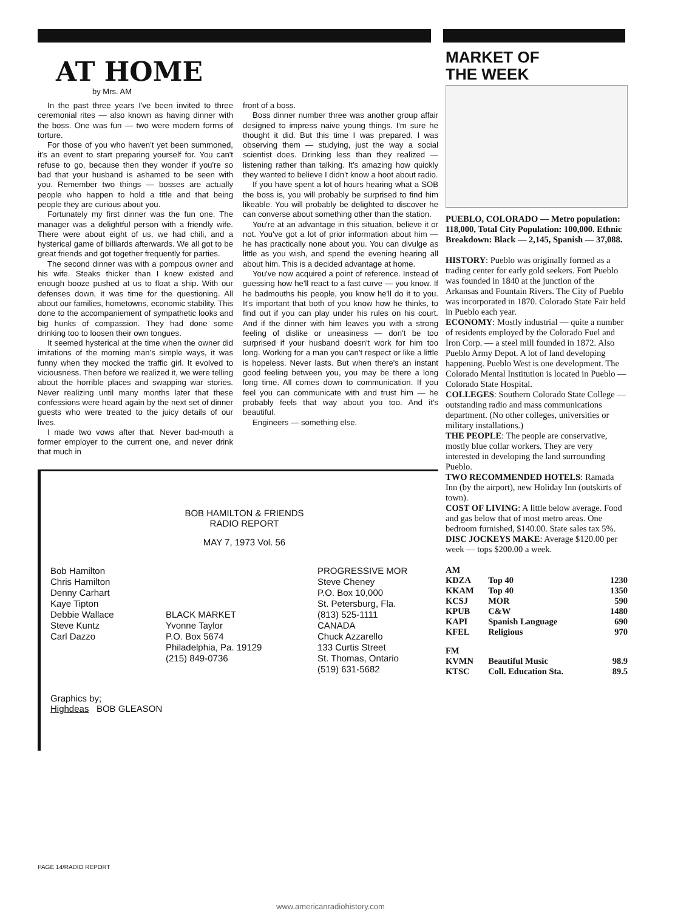AT HOME
by Mrs. AM
In the past three years I've been invited to three ceremonial rites — also known as having dinner with the boss. One was fun — two were modern forms of torture.
For those of you who haven't yet been summoned, it's an event to start preparing yourself for. You can't refuse to go, because then they wonder if you're so bad that your husband is ashamed to be seen with you. Remember two things — bosses are actually people who happen to hold a title and that being people they are curious about you.
Fortunately my first dinner was the fun one. The manager was a delightful person with a friendly wife. There were about eight of us, we had chili, and a hysterical game of billiards afterwards. We all got to be great friends and got together frequently for parties.
The second dinner was with a pompous owner and his wife. Steaks thicker than I knew existed and enough booze pushed at us to float a ship. With our defenses down, it was time for the questioning. All about our families, hometowns, economic stability. This done to the accompaniement of sympathetic looks and big hunks of compassion. They had done some drinking too to loosen their own tongues.
It seemed hysterical at the time when the owner did imitations of the morning man's simple ways, it was funny when they mocked the traffic girl. It evolved to viciousness. Then before we realized it, we were telling about the horrible places and swapping war stories. Never realizing until many months later that these confessions were heard again by the next set of dinner guests who were treated to the juicy details of our lives.
I made two vows after that. Never bad-mouth a former employer to the current one, and never drink that much in
front of a boss.
Boss dinner number three was another group affair designed to impress naive young things. I'm sure he thought it did. But this time I was prepared. I was observing them — studying, just the way a social scientist does. Drinking less than they realized — listening rather than talking. It's amazing how quickly they wanted to believe I didn't know a hoot about radio.
If you have spent a lot of hours hearing what a SOB the boss is, you will probably be surprised to find him likeable. You will probably be delighted to discover he can converse about something other than the station.
You're at an advantage in this situation, believe it or not. You've got a lot of prior information about him — he has practically none about you. You can divulge as little as you wish, and spend the evening hearing all about him. This is a decided advantage at home.
You've now acquired a point of reference. Instead of guessing how he'll react to a fast curve — you know. If he badmouths his people, you know he'll do it to you. It's important that both of you know how he thinks, to find out if you can play under his rules on his court. And if the dinner with him leaves you with a strong feeling of dislike or uneasiness — don't be too surprised if your husband doesn't work for him too long. Working for a man you can't respect or like a little is hopeless. Never lasts. But when there's an instant good feeling between you, you may be there a long long time. All comes down to communication. If you feel you can communicate with and trust him — he probably feels that way about you too. And it's beautiful.
Engineers — something else.
BOB HAMILTON & FRIENDS
RADIO REPORT
MAY 7, 1973 Vol. 56
Bob Hamilton
Chris Hamilton
Denny Carhart
Kaye Tipton
Debbie Wallace
Steve Kuntz
Carl Dazzo
BLACK MARKET
Yvonne Taylor
P.O. Box 5674
Philadelphia, Pa. 19129
(215) 849-0736
PROGRESSIVE MOR
Steve Cheney
P.O. Box 10,000
St. Petersburg, Fla.
(813) 525-1111
CANADA
Chuck Azzarello
133 Curtis Street
St. Thomas, Ontario
(519) 631-5682
Graphics by;
Highdeas BOB GLEASON
MARKET OF
THE WEEK
PUEBLO, COLORADO — Metro population: 118,000, Total City Population: 100,000. Ethnic Breakdown: Black — 2,145, Spanish — 37,088.
HISTORY: Pueblo was originally formed as a trading center for early gold seekers. Fort Pueblo was founded in 1840 at the junction of the Arkansas and Fountain Rivers. The City of Pueblo was incorporated in 1870. Colorado State Fair held in Pueblo each year.
ECONOMY: Mostly industrial — quite a number of residents employed by the Colorado Fuel and Iron Corp. — a steel mill founded in 1872. Also Pueblo Army Depot. A lot of land developing happening. Pueblo West is one development. The Colorado Mental Institution is located in Pueblo — Colorado State Hospital.
COLLEGES: Southern Colorado State College — outstanding radio and mass communications department. (No other colleges, universities or military installations.)
THE PEOPLE: The people are conservative, mostly blue collar workers. They are very interested in developing the land surrounding Pueblo.
TWO RECOMMENDED HOTELS: Ramada Inn (by the airport), new Holiday Inn (outskirts of town).
COST OF LIVING: A little below average. Food and gas below that of most metro areas. One bedroom furnished, $140.00. State sales tax 5%.
DISC JOCKEYS MAKE: Average $120.00 per week — tops $200.00 a week.
| AM | | |
| KDZA | Top 40 | 1230 |
| KKAM | Top 40 | 1350 |
| KCSJ | MOR | 590 |
| KPUB | C&W | 1480 |
| KAPI | Spanish Language | 690 |
| KFEL | Religious | 970 |
| FM | | |
| KVMN | Beautiful Music | 98.9 |
| KTSC | Coll. Education Sta. | 89.5 |
PAGE 14/RADIO REPORT
www.americanradiohistory.com